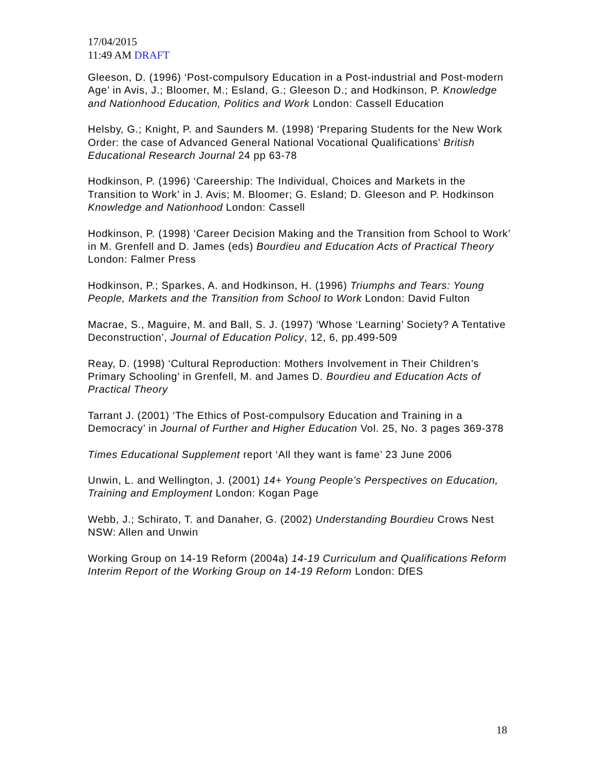17/04/2015
11:49 AM DRAFT
Gleeson, D. (1996) ‘Post-compulsory Education in a Post-industrial and Post-modern Age’ in Avis, J.; Bloomer, M.; Esland, G.; Gleeson D.; and Hodkinson, P. Knowledge and Nationhood Education, Politics and Work London: Cassell Education
Helsby, G.; Knight, P. and Saunders M. (1998) ‘Preparing Students for the New Work Order: the case of Advanced General National Vocational Qualifications’ British Educational Research Journal 24 pp 63-78
Hodkinson, P. (1996) ‘Careership: The Individual, Choices and Markets in the Transition to Work’ in J. Avis; M. Bloomer; G. Esland; D. Gleeson and P. Hodkinson Knowledge and Nationhood London: Cassell
Hodkinson, P. (1998) ‘Career Decision Making and the Transition from School to Work’ in M. Grenfell and D. James (eds) Bourdieu and Education Acts of Practical Theory London: Falmer Press
Hodkinson, P.; Sparkes, A. and Hodkinson, H. (1996) Triumphs and Tears: Young People, Markets and the Transition from School to Work London: David Fulton
Macrae, S., Maguire, M. and Ball, S. J. (1997) ‘Whose ‘Learning’ Society? A Tentative Deconstruction’, Journal of Education Policy, 12, 6, pp.499-509
Reay, D. (1998) ‘Cultural Reproduction: Mothers Involvement in Their Children’s Primary Schooling’ in Grenfell, M. and James D. Bourdieu and Education Acts of Practical Theory
Tarrant J. (2001) ‘The Ethics of Post-compulsory Education and Training in a Democracy’ in Journal of Further and Higher Education Vol. 25, No. 3 pages 369-378
Times Educational Supplement report ‘All they want is fame’ 23 June 2006
Unwin, L. and Wellington, J. (2001) 14+ Young People’s Perspectives on Education, Training and Employment London: Kogan Page
Webb, J.; Schirato, T. and Danaher, G. (2002) Understanding Bourdieu Crows Nest NSW: Allen and Unwin
Working Group on 14-19 Reform (2004a) 14-19 Curriculum and Qualifications Reform Interim Report of the Working Group on 14-19 Reform London: DfES
18